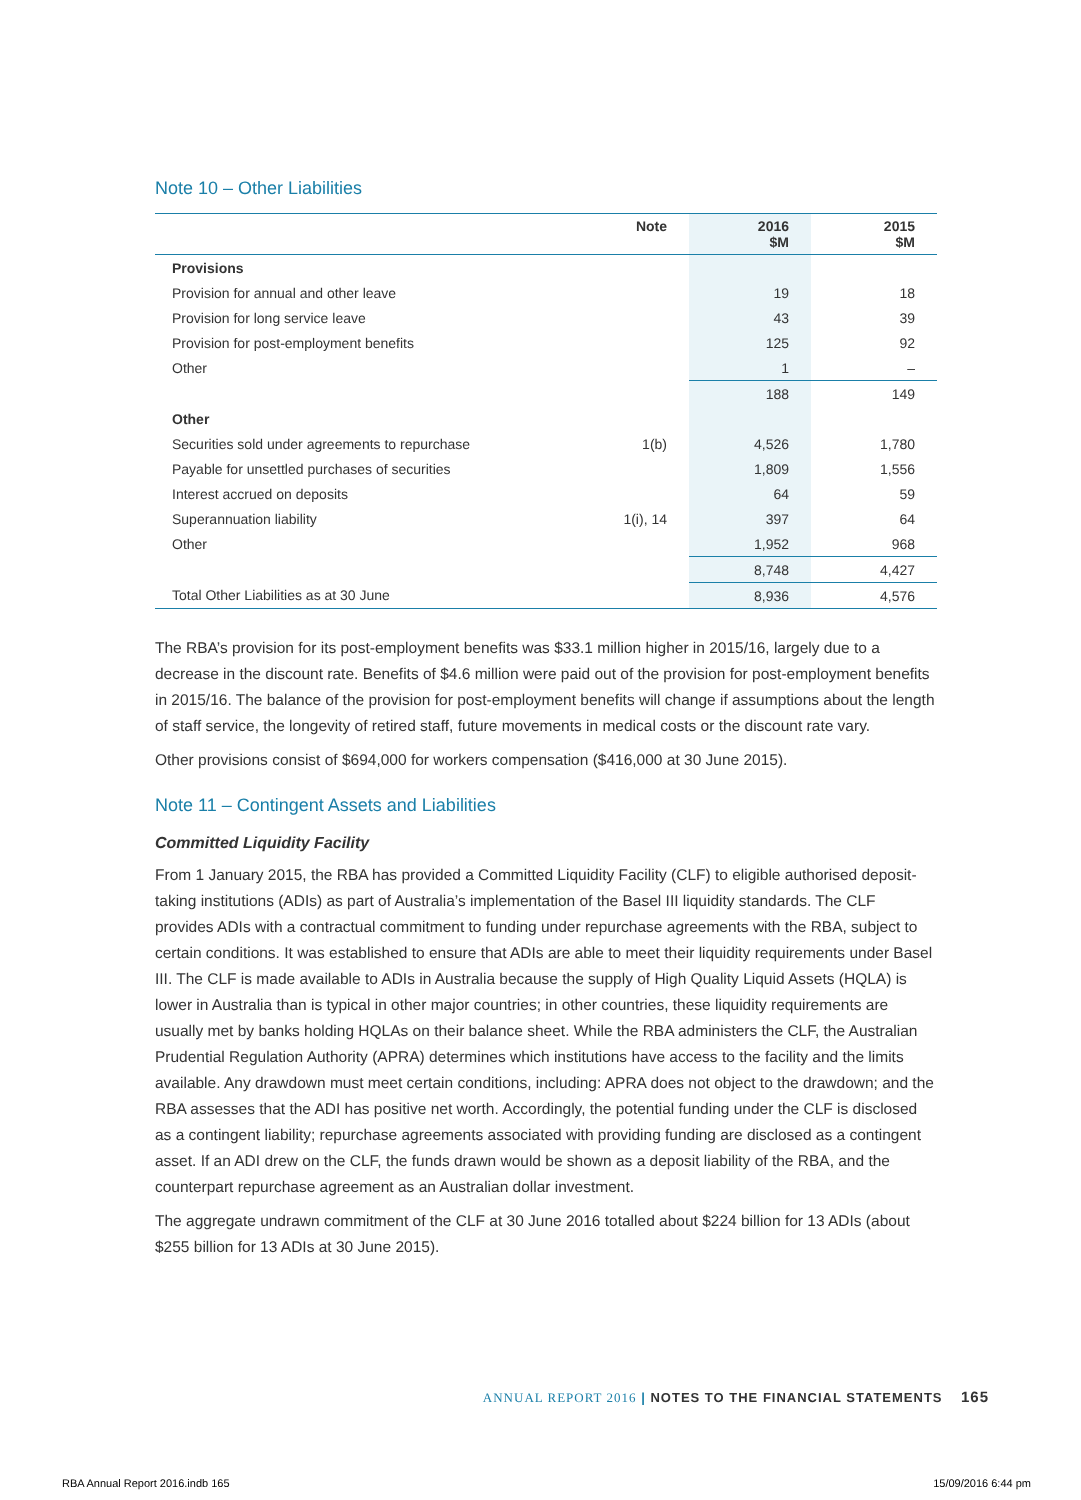Note 10 – Other Liabilities
| | Note | 2016 $M | 2015 $M |
| --- | --- | --- | --- |
| Provisions | | | |
| Provision for annual and other leave | | 19 | 18 |
| Provision for long service leave | | 43 | 39 |
| Provision for post-employment benefits | | 125 | 92 |
| Other | | 1 | – |
| | | 188 | 149 |
| Other | | | |
| Securities sold under agreements to repurchase | 1(b) | 4,526 | 1,780 |
| Payable for unsettled purchases of securities | | 1,809 | 1,556 |
| Interest accrued on deposits | | 64 | 59 |
| Superannuation liability | 1(i), 14 | 397 | 64 |
| Other | | 1,952 | 968 |
| | | 8,748 | 4,427 |
| Total Other Liabilities as at 30 June | | 8,936 | 4,576 |
The RBA’s provision for its post-employment benefits was $33.1 million higher in 2015/16, largely due to a decrease in the discount rate. Benefits of $4.6 million were paid out of the provision for post-employment benefits in 2015/16. The balance of the provision for post-employment benefits will change if assumptions about the length of staff service, the longevity of retired staff, future movements in medical costs or the discount rate vary.
Other provisions consist of $694,000 for workers compensation ($416,000 at 30 June 2015).
Note 11 – Contingent Assets and Liabilities
Committed Liquidity Facility
From 1 January 2015, the RBA has provided a Committed Liquidity Facility (CLF) to eligible authorised deposit-taking institutions (ADIs) as part of Australia’s implementation of the Basel III liquidity standards. The CLF provides ADIs with a contractual commitment to funding under repurchase agreements with the RBA, subject to certain conditions. It was established to ensure that ADIs are able to meet their liquidity requirements under Basel III. The CLF is made available to ADIs in Australia because the supply of High Quality Liquid Assets (HQLA) is lower in Australia than is typical in other major countries; in other countries, these liquidity requirements are usually met by banks holding HQLAs on their balance sheet. While the RBA administers the CLF, the Australian Prudential Regulation Authority (APRA) determines which institutions have access to the facility and the limits available. Any drawdown must meet certain conditions, including: APRA does not object to the drawdown; and the RBA assesses that the ADI has positive net worth. Accordingly, the potential funding under the CLF is disclosed as a contingent liability; repurchase agreements associated with providing funding are disclosed as a contingent asset. If an ADI drew on the CLF, the funds drawn would be shown as a deposit liability of the RBA, and the counterpart repurchase agreement as an Australian dollar investment.
The aggregate undrawn commitment of the CLF at 30 June 2016 totalled about $224 billion for 13 ADIs (about $255 billion for 13 ADIs at 30 June 2015).
ANNUAL REPORT 2016 | NOTES TO THE FINANCIAL STATEMENTS 165
RBA Annual Report 2016.indb 165
15/09/2016 6:44 pm